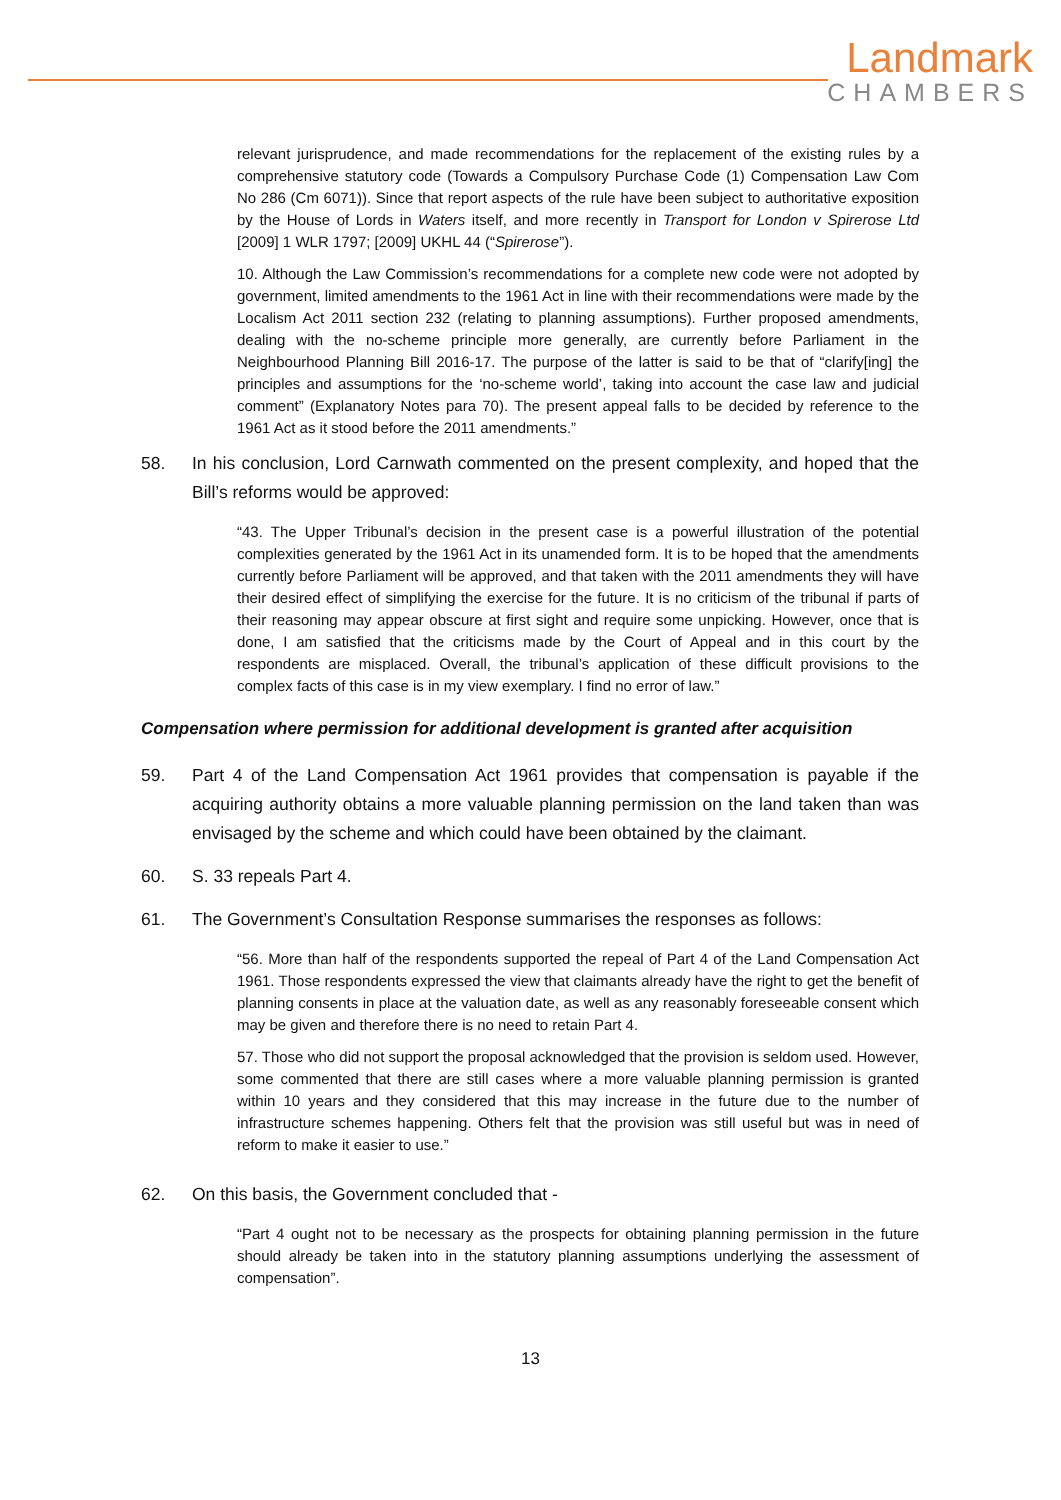Landmark
CHAMBERS
relevant jurisprudence, and made recommendations for the replacement of the existing rules by a comprehensive statutory code (Towards a Compulsory Purchase Code (1) Compensation Law Com No 286 (Cm 6071)). Since that report aspects of the rule have been subject to authoritative exposition by the House of Lords in Waters itself, and more recently in Transport for London v Spirerose Ltd [2009] 1 WLR 1797; [2009] UKHL 44 (“Spirerose”).
10. Although the Law Commission’s recommendations for a complete new code were not adopted by government, limited amendments to the 1961 Act in line with their recommendations were made by the Localism Act 2011 section 232 (relating to planning assumptions). Further proposed amendments, dealing with the no-scheme principle more generally, are currently before Parliament in the Neighbourhood Planning Bill 2016-17. The purpose of the latter is said to be that of “clarify[ing] the principles and assumptions for the ‘no-scheme world’, taking into account the case law and judicial comment” (Explanatory Notes para 70). The present appeal falls to be decided by reference to the 1961 Act as it stood before the 2011 amendments.”
58. In his conclusion, Lord Carnwath commented on the present complexity, and hoped that the Bill’s reforms would be approved:
“43. The Upper Tribunal’s decision in the present case is a powerful illustration of the potential complexities generated by the 1961 Act in its unamended form. It is to be hoped that the amendments currently before Parliament will be approved, and that taken with the 2011 amendments they will have their desired effect of simplifying the exercise for the future. It is no criticism of the tribunal if parts of their reasoning may appear obscure at first sight and require some unpicking. However, once that is done, I am satisfied that the criticisms made by the Court of Appeal and in this court by the respondents are misplaced. Overall, the tribunal’s application of these difficult provisions to the complex facts of this case is in my view exemplary. I find no error of law.”
Compensation where permission for additional development is granted after acquisition
59. Part 4 of the Land Compensation Act 1961 provides that compensation is payable if the acquiring authority obtains a more valuable planning permission on the land taken than was envisaged by the scheme and which could have been obtained by the claimant.
60. S. 33 repeals Part 4.
61. The Government’s Consultation Response summarises the responses as follows:
“56. More than half of the respondents supported the repeal of Part 4 of the Land Compensation Act 1961. Those respondents expressed the view that claimants already have the right to get the benefit of planning consents in place at the valuation date, as well as any reasonably foreseeable consent which may be given and therefore there is no need to retain Part 4.
57. Those who did not support the proposal acknowledged that the provision is seldom used. However, some commented that there are still cases where a more valuable planning permission is granted within 10 years and they considered that this may increase in the future due to the number of infrastructure schemes happening. Others felt that the provision was still useful but was in need of reform to make it easier to use.”
62. On this basis, the Government concluded that -
“Part 4 ought not to be necessary as the prospects for obtaining planning permission in the future should already be taken into in the statutory planning assumptions underlying the assessment of compensation”.
13